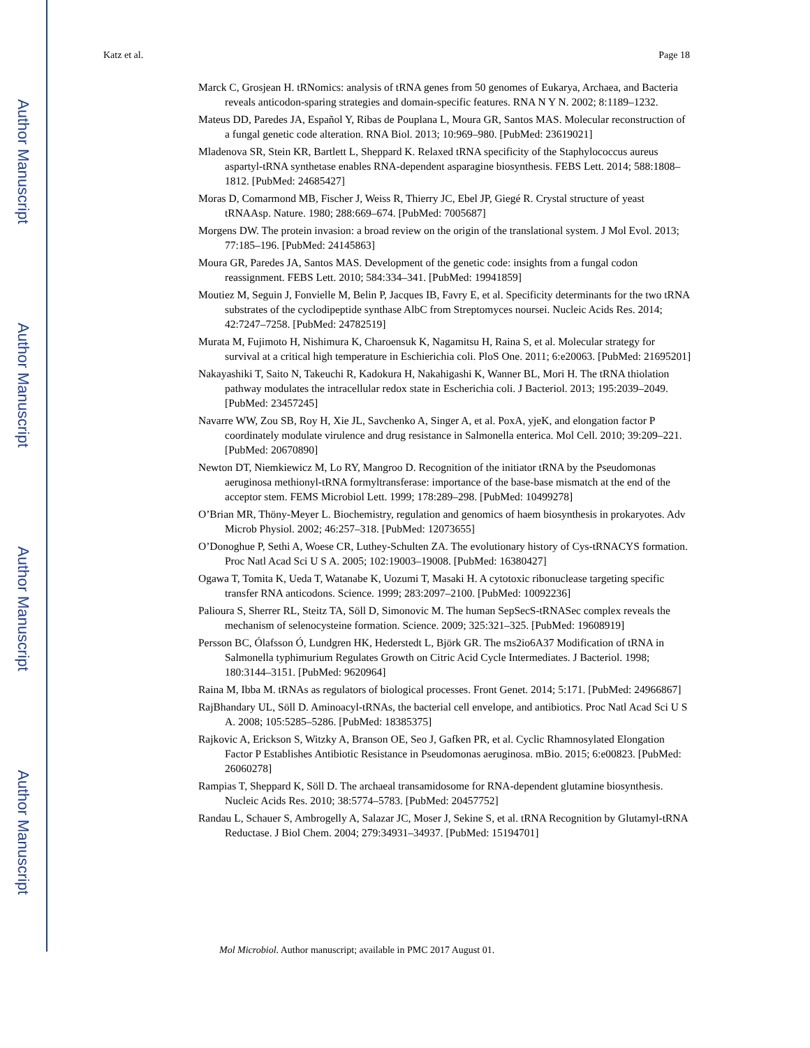Author Manuscript
Author Manuscript
Author Manuscript
Author Manuscript
Katz et al. Page 18
Marck C, Grosjean H. tRNomics: analysis of tRNA genes from 50 genomes of Eukarya, Archaea, and Bacteria reveals anticodon-sparing strategies and domain-specific features. RNA N Y N. 2002; 8:1189–1232.
Mateus DD, Paredes JA, Español Y, Ribas de Pouplana L, Moura GR, Santos MAS. Molecular reconstruction of a fungal genetic code alteration. RNA Biol. 2013; 10:969–980. [PubMed: 23619021]
Mladenova SR, Stein KR, Bartlett L, Sheppard K. Relaxed tRNA specificity of the Staphylococcus aureus aspartyl-tRNA synthetase enables RNA-dependent asparagine biosynthesis. FEBS Lett. 2014; 588:1808–1812. [PubMed: 24685427]
Moras D, Comarmond MB, Fischer J, Weiss R, Thierry JC, Ebel JP, Giegé R. Crystal structure of yeast tRNAAsp. Nature. 1980; 288:669–674. [PubMed: 7005687]
Morgens DW. The protein invasion: a broad review on the origin of the translational system. J Mol Evol. 2013; 77:185–196. [PubMed: 24145863]
Moura GR, Paredes JA, Santos MAS. Development of the genetic code: insights from a fungal codon reassignment. FEBS Lett. 2010; 584:334–341. [PubMed: 19941859]
Moutiez M, Seguin J, Fonvielle M, Belin P, Jacques IB, Favry E, et al. Specificity determinants for the two tRNA substrates of the cyclodipeptide synthase AlbC from Streptomyces noursei. Nucleic Acids Res. 2014; 42:7247–7258. [PubMed: 24782519]
Murata M, Fujimoto H, Nishimura K, Charoensuk K, Nagamitsu H, Raina S, et al. Molecular strategy for survival at a critical high temperature in Eschierichia coli. PloS One. 2011; 6:e20063. [PubMed: 21695201]
Nakayashiki T, Saito N, Takeuchi R, Kadokura H, Nakahigashi K, Wanner BL, Mori H. The tRNA thiolation pathway modulates the intracellular redox state in Escherichia coli. J Bacteriol. 2013; 195:2039–2049. [PubMed: 23457245]
Navarre WW, Zou SB, Roy H, Xie JL, Savchenko A, Singer A, et al. PoxA, yjeK, and elongation factor P coordinately modulate virulence and drug resistance in Salmonella enterica. Mol Cell. 2010; 39:209–221. [PubMed: 20670890]
Newton DT, Niemkiewicz M, Lo RY, Mangroo D. Recognition of the initiator tRNA by the Pseudomonas aeruginosa methionyl-tRNA formyltransferase: importance of the base-base mismatch at the end of the acceptor stem. FEMS Microbiol Lett. 1999; 178:289–298. [PubMed: 10499278]
O’Brian MR, Thöny-Meyer L. Biochemistry, regulation and genomics of haem biosynthesis in prokaryotes. Adv Microb Physiol. 2002; 46:257–318. [PubMed: 12073655]
O’Donoghue P, Sethi A, Woese CR, Luthey-Schulten ZA. The evolutionary history of Cys-tRNACYS formation. Proc Natl Acad Sci U S A. 2005; 102:19003–19008. [PubMed: 16380427]
Ogawa T, Tomita K, Ueda T, Watanabe K, Uozumi T, Masaki H. A cytotoxic ribonuclease targeting specific transfer RNA anticodons. Science. 1999; 283:2097–2100. [PubMed: 10092236]
Palioura S, Sherrer RL, Steitz TA, Söll D, Simonovic M. The human SepSecS-tRNASec complex reveals the mechanism of selenocysteine formation. Science. 2009; 325:321–325. [PubMed: 19608919]
Persson BC, Ólafsson Ó, Lundgren HK, Hederstedt L, Björk GR. The ms2io6A37 Modification of tRNA in Salmonella typhimurium Regulates Growth on Citric Acid Cycle Intermediates. J Bacteriol. 1998; 180:3144–3151. [PubMed: 9620964]
Raina M, Ibba M. tRNAs as regulators of biological processes. Front Genet. 2014; 5:171. [PubMed: 24966867]
RajBhandary UL, Söll D. Aminoacyl-tRNAs, the bacterial cell envelope, and antibiotics. Proc Natl Acad Sci U S A. 2008; 105:5285–5286. [PubMed: 18385375]
Rajkovic A, Erickson S, Witzky A, Branson OE, Seo J, Gafken PR, et al. Cyclic Rhamnosylated Elongation Factor P Establishes Antibiotic Resistance in Pseudomonas aeruginosa. mBio. 2015; 6:e00823. [PubMed: 26060278]
Rampias T, Sheppard K, Söll D. The archaeal transamidosome for RNA-dependent glutamine biosynthesis. Nucleic Acids Res. 2010; 38:5774–5783. [PubMed: 20457752]
Randau L, Schauer S, Ambrogelly A, Salazar JC, Moser J, Sekine S, et al. tRNA Recognition by Glutamyl-tRNA Reductase. J Biol Chem. 2004; 279:34931–34937. [PubMed: 15194701]
Mol Microbiol. Author manuscript; available in PMC 2017 August 01.